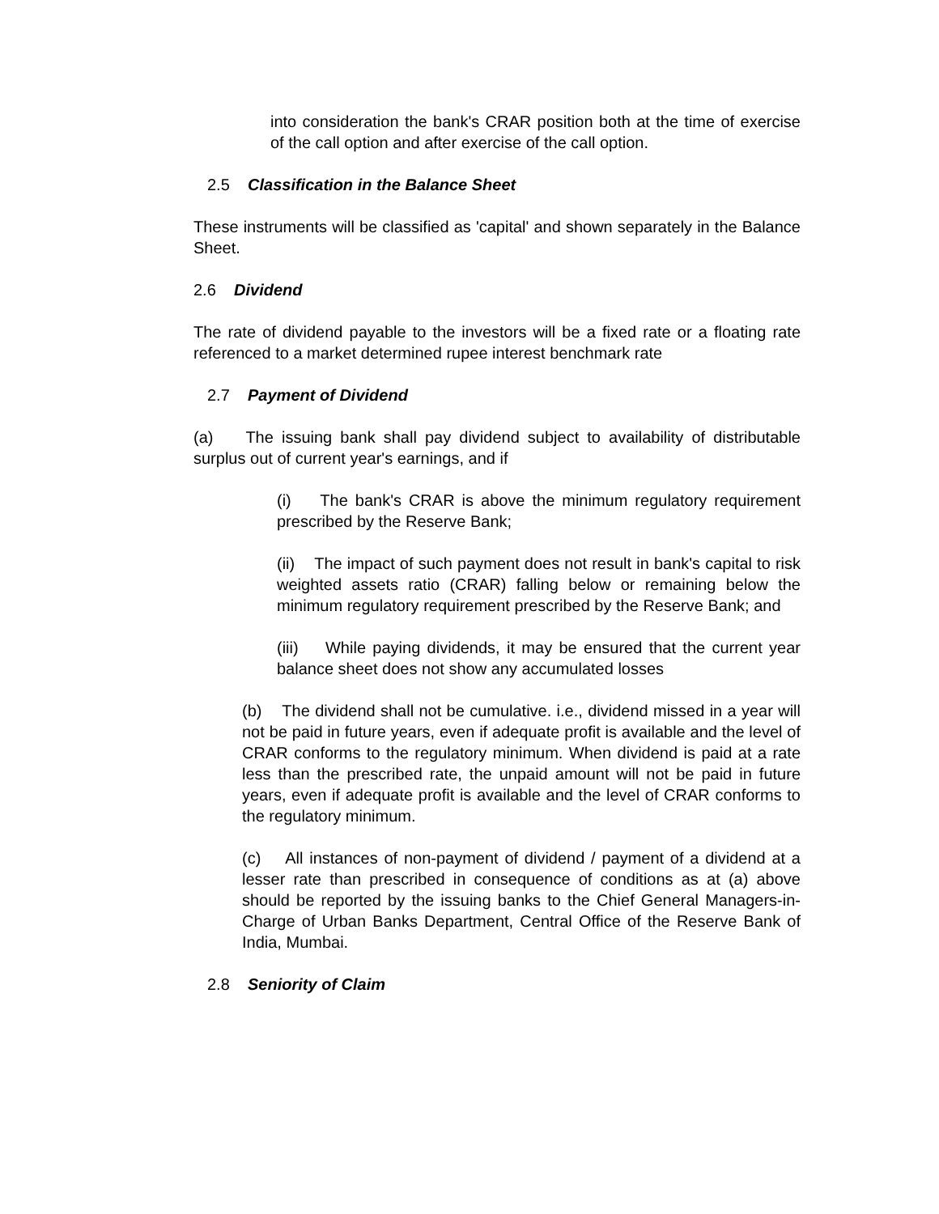into consideration the bank's CRAR position both at the time of exercise of the call option and after exercise of the call option.
2.5 Classification in the Balance Sheet
These instruments will be classified as 'capital' and shown separately in the Balance Sheet.
2.6 Dividend
The rate of dividend payable to the investors will be a fixed rate or a floating rate referenced to a market determined rupee interest benchmark rate
2.7 Payment of Dividend
(a) The issuing bank shall pay dividend subject to availability of distributable surplus out of current year's earnings, and if
(i) The bank's CRAR is above the minimum regulatory requirement prescribed by the Reserve Bank;
(ii) The impact of such payment does not result in bank's capital to risk weighted assets ratio (CRAR) falling below or remaining below the minimum regulatory requirement prescribed by the Reserve Bank; and
(iii) While paying dividends, it may be ensured that the current year balance sheet does not show any accumulated losses
(b) The dividend shall not be cumulative. i.e., dividend missed in a year will not be paid in future years, even if adequate profit is available and the level of CRAR conforms to the regulatory minimum. When dividend is paid at a rate less than the prescribed rate, the unpaid amount will not be paid in future years, even if adequate profit is available and the level of CRAR conforms to the regulatory minimum.
(c) All instances of non-payment of dividend / payment of a dividend at a lesser rate than prescribed in consequence of conditions as at (a) above should be reported by the issuing banks to the Chief General Managers-in-Charge of Urban Banks Department, Central Office of the Reserve Bank of India, Mumbai.
2.8 Seniority of Claim